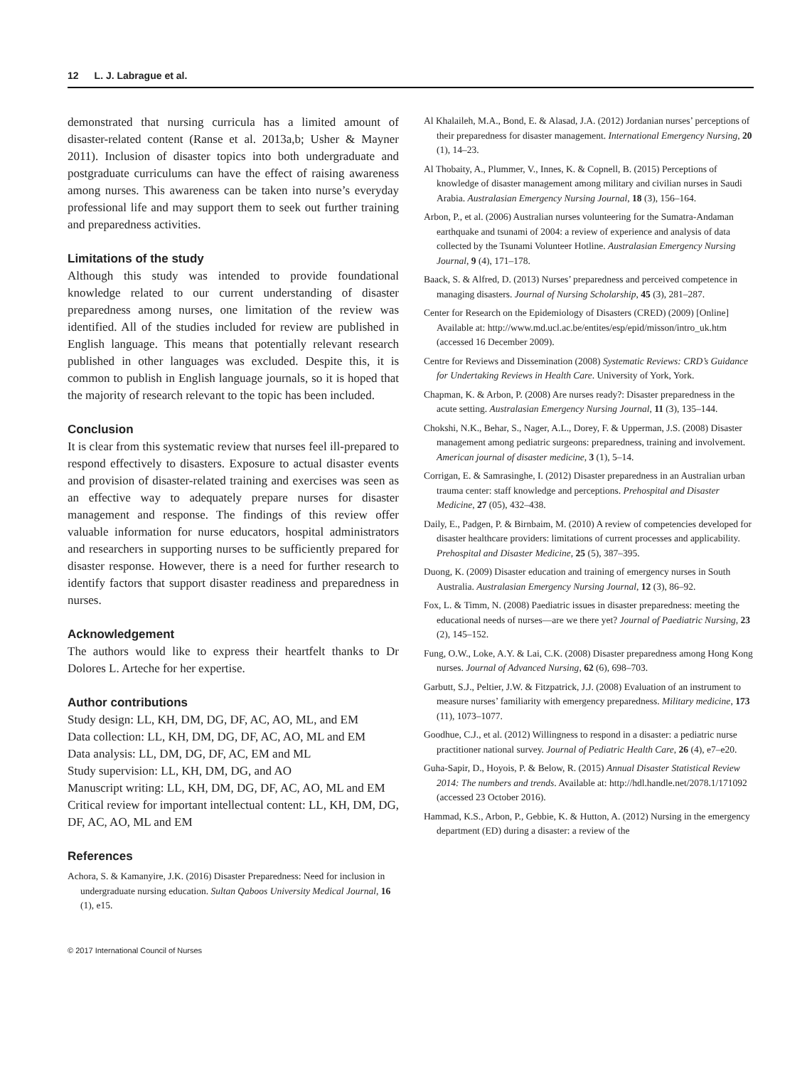12 L. J. Labrague et al.
demonstrated that nursing curricula has a limited amount of disaster-related content (Ranse et al. 2013a,b; Usher & Mayner 2011). Inclusion of disaster topics into both undergraduate and postgraduate curriculums can have the effect of raising awareness among nurses. This awareness can be taken into nurse’s everyday professional life and may support them to seek out further training and preparedness activities.
Limitations of the study
Although this study was intended to provide foundational knowledge related to our current understanding of disaster preparedness among nurses, one limitation of the review was identified. All of the studies included for review are published in English language. This means that potentially relevant research published in other languages was excluded. Despite this, it is common to publish in English language journals, so it is hoped that the majority of research relevant to the topic has been included.
Conclusion
It is clear from this systematic review that nurses feel ill-prepared to respond effectively to disasters. Exposure to actual disaster events and provision of disaster-related training and exercises was seen as an effective way to adequately prepare nurses for disaster management and response. The findings of this review offer valuable information for nurse educators, hospital administrators and researchers in supporting nurses to be sufficiently prepared for disaster response. However, there is a need for further research to identify factors that support disaster readiness and preparedness in nurses.
Acknowledgement
The authors would like to express their heartfelt thanks to Dr Dolores L. Arteche for her expertise.
Author contributions
Study design: LL, KH, DM, DG, DF, AC, AO, ML, and EM
Data collection: LL, KH, DM, DG, DF, AC, AO, ML and EM
Data analysis: LL, DM, DG, DF, AC, EM and ML
Study supervision: LL, KH, DM, DG, and AO
Manuscript writing: LL, KH, DM, DG, DF, AC, AO, ML and EM
Critical review for important intellectual content: LL, KH, DM, DG, DF, AC, AO, ML and EM
References
Achora, S. & Kamanyire, J.K. (2016) Disaster Preparedness: Need for inclusion in undergraduate nursing education. Sultan Qaboos University Medical Journal, 16 (1), e15.
© 2017 International Council of Nurses
Al Khalaileh, M.A., Bond, E. & Alasad, J.A. (2012) Jordanian nurses’ perceptions of their preparedness for disaster management. International Emergency Nursing, 20 (1), 14–23.
Al Thobaity, A., Plummer, V., Innes, K. & Copnell, B. (2015) Perceptions of knowledge of disaster management among military and civilian nurses in Saudi Arabia. Australasian Emergency Nursing Journal, 18 (3), 156–164.
Arbon, P., et al. (2006) Australian nurses volunteering for the Sumatra-Andaman earthquake and tsunami of 2004: a review of experience and analysis of data collected by the Tsunami Volunteer Hotline. Australasian Emergency Nursing Journal, 9 (4), 171–178.
Baack, S. & Alfred, D. (2013) Nurses’ preparedness and perceived competence in managing disasters. Journal of Nursing Scholarship, 45 (3), 281–287.
Center for Research on the Epidemiology of Disasters (CRED) (2009) [Online] Available at: http://www.md.ucl.ac.be/entites/esp/epid/misson/intro_uk.htm (accessed 16 December 2009).
Centre for Reviews and Dissemination (2008) Systematic Reviews: CRD’s Guidance for Undertaking Reviews in Health Care. University of York, York.
Chapman, K. & Arbon, P. (2008) Are nurses ready?: Disaster preparedness in the acute setting. Australasian Emergency Nursing Journal, 11 (3), 135–144.
Chokshi, N.K., Behar, S., Nager, A.L., Dorey, F. & Upperman, J.S. (2008) Disaster management among pediatric surgeons: preparedness, training and involvement. American journal of disaster medicine, 3 (1), 5–14.
Corrigan, E. & Samrasinghe, I. (2012) Disaster preparedness in an Australian urban trauma center: staff knowledge and perceptions. Prehospital and Disaster Medicine, 27 (05), 432–438.
Daily, E., Padgen, P. & Birnbaim, M. (2010) A review of competencies developed for disaster healthcare providers: limitations of current processes and applicability. Prehospital and Disaster Medicine, 25 (5), 387–395.
Duong, K. (2009) Disaster education and training of emergency nurses in South Australia. Australasian Emergency Nursing Journal, 12 (3), 86–92.
Fox, L. & Timm, N. (2008) Paediatric issues in disaster preparedness: meeting the educational needs of nurses—are we there yet? Journal of Paediatric Nursing, 23 (2), 145–152.
Fung, O.W., Loke, A.Y. & Lai, C.K. (2008) Disaster preparedness among Hong Kong nurses. Journal of Advanced Nursing, 62 (6), 698–703.
Garbutt, S.J., Peltier, J.W. & Fitzpatrick, J.J. (2008) Evaluation of an instrument to measure nurses’ familiarity with emergency preparedness. Military medicine, 173 (11), 1073–1077.
Goodhue, C.J., et al. (2012) Willingness to respond in a disaster: a pediatric nurse practitioner national survey. Journal of Pediatric Health Care, 26 (4), e7–e20.
Guha-Sapir, D., Hoyois, P. & Below, R. (2015) Annual Disaster Statistical Review 2014: The numbers and trends. Available at: http://hdl.handle.net/2078.1/171092 (accessed 23 October 2016).
Hammad, K.S., Arbon, P., Gebbie, K. & Hutton, A. (2012) Nursing in the emergency department (ED) during a disaster: a review of the